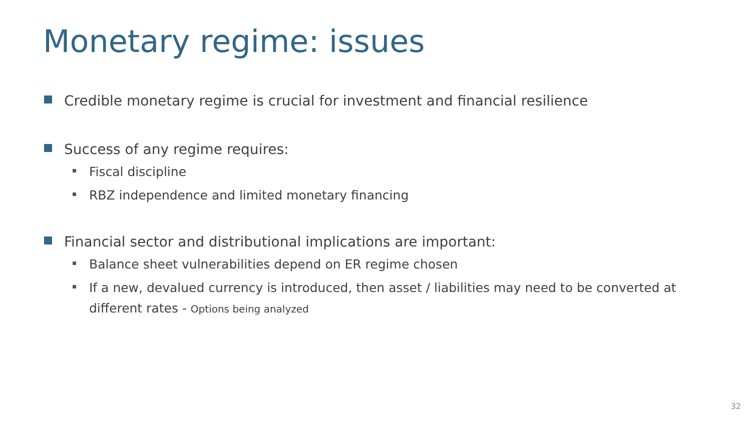Monetary regime: issues
Credible monetary regime is crucial for investment and financial resilience
Success of any regime requires:
Fiscal discipline
RBZ independence and limited monetary financing
Financial sector and distributional implications are important:
Balance sheet vulnerabilities depend on ER regime chosen
If a new, devalued currency is introduced, then asset / liabilities may need to be converted at different rates - Options being analyzed
32